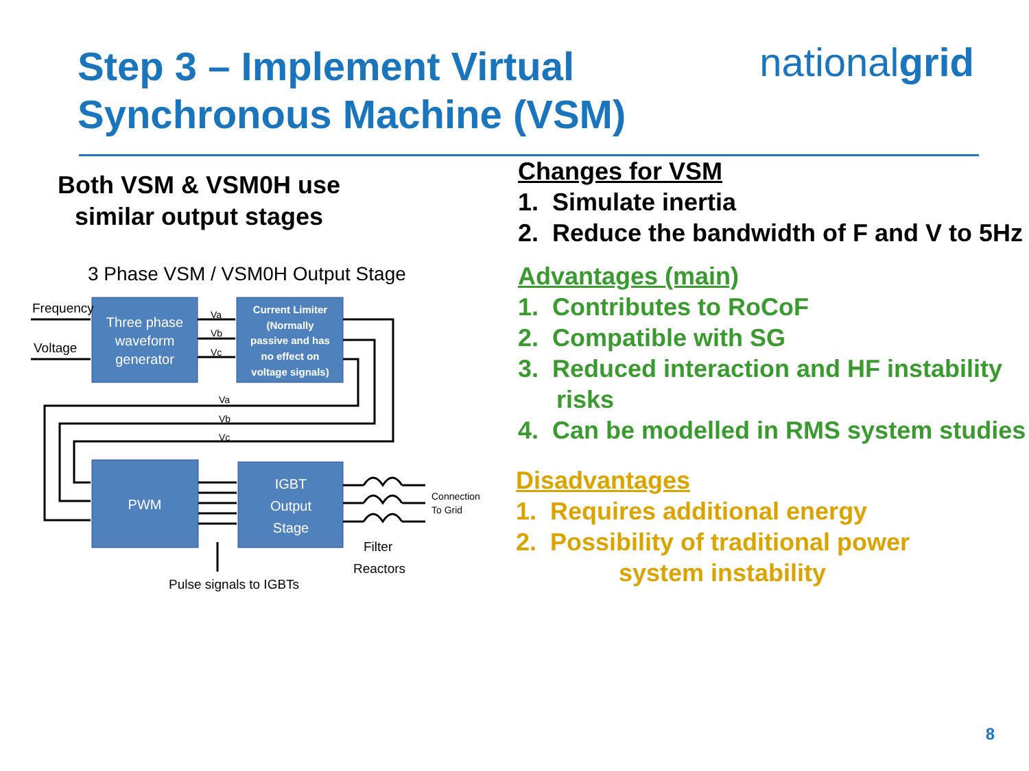Step 3 – Implement Virtual
Synchronous Machine (VSM)
nationalgrid
Both VSM & VSM0H use similar output stages
3 Phase VSM / VSM0H Output Stage
Frequency
Voltage
Pulse signals to IGBTs
Filter
Reactors
Va
Vb
Vc
Va
Vb
Vc
Connection
To Grid
Three phase
waveform
generator
PWM
IGBT
Output
Stage
Current Limiter
(Normally
passive and has
no effect on
voltage signals)
Changes for VSM
1. Simulate inertia
2. Reduce the bandwidth of F and V to 5Hz
Advantages (main)
1. Contributes to RoCoF
2. Compatible with SG
3. Reduced interaction and HF instability risks
4. Can be modelled in RMS system studies
Disadvantages
1. Requires additional energy
2. Possibility of traditional power
system instability
8